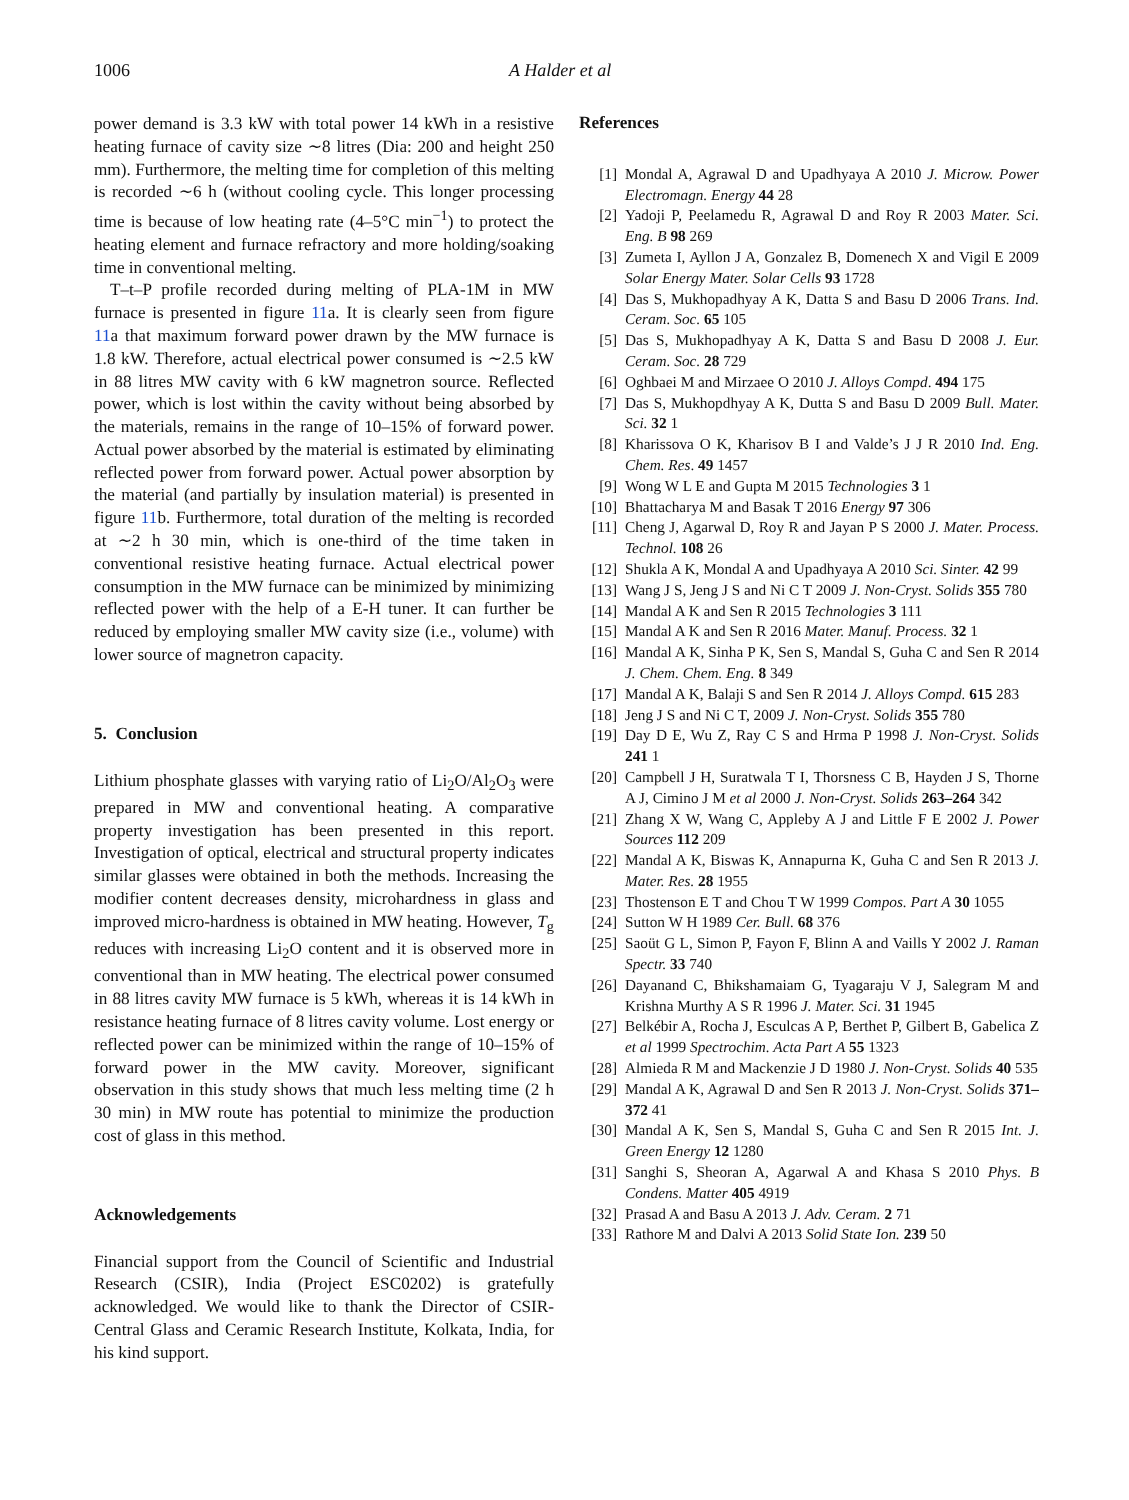1006 A Halder et al
power demand is 3.3 kW with total power 14 kWh in a resistive heating furnace of cavity size ∼8 litres (Dia: 200 and height 250 mm). Furthermore, the melting time for completion of this melting is recorded ∼6 h (without cooling cycle. This longer processing time is because of low heating rate (4–5°C min<sup>−1</sup>) to protect the heating element and furnace refractory and more holding/soaking time in conventional melting.
T–t–P profile recorded during melting of PLA-1M in MW furnace is presented in figure 11a. It is clearly seen from figure 11a that maximum forward power drawn by the MW furnace is 1.8 kW. Therefore, actual electrical power consumed is ∼2.5 kW in 88 litres MW cavity with 6 kW magnetron source. Reflected power, which is lost within the cavity without being absorbed by the materials, remains in the range of 10–15% of forward power. Actual power absorbed by the material is estimated by eliminating reflected power from forward power. Actual power absorption by the material (and partially by insulation material) is presented in figure 11b. Furthermore, total duration of the melting is recorded at ∼2 h 30 min, which is one-third of the time taken in conventional resistive heating furnace. Actual electrical power consumption in the MW furnace can be minimized by minimizing reflected power with the help of a E-H tuner. It can further be reduced by employing smaller MW cavity size (i.e., volume) with lower source of magnetron capacity.
5. Conclusion
Lithium phosphate glasses with varying ratio of Li<sub>2</sub>O/Al<sub>2</sub>O<sub>3</sub> were prepared in MW and conventional heating. A comparative property investigation has been presented in this report. Investigation of optical, electrical and structural property indicates similar glasses were obtained in both the methods. Increasing the modifier content decreases density, microhardness in glass and improved micro-hardness is obtained in MW heating. However, T<sub>g</sub> reduces with increasing Li<sub>2</sub>O content and it is observed more in conventional than in MW heating. The electrical power consumed in 88 litres cavity MW furnace is 5 kWh, whereas it is 14 kWh in resistance heating furnace of 8 litres cavity volume. Lost energy or reflected power can be minimized within the range of 10–15% of forward power in the MW cavity. Moreover, significant observation in this study shows that much less melting time (2 h 30 min) in MW route has potential to minimize the production cost of glass in this method.
Acknowledgements
Financial support from the Council of Scientific and Industrial Research (CSIR), India (Project ESC0202) is gratefully acknowledged. We would like to thank the Director of CSIR-Central Glass and Ceramic Research Institute, Kolkata, India, for his kind support.
References
[1] Mondal A, Agrawal D and Upadhyaya A 2010 J. Microw. Power Electromagn. Energy 44 28
[2] Yadoji P, Peelamedu R, Agrawal D and Roy R 2003 Mater. Sci. Eng. B 98 269
[3] Zumeta I, Ayllon J A, Gonzalez B, Domenech X and Vigil E 2009 Solar Energy Mater. Solar Cells 93 1728
[4] Das S, Mukhopadhyay A K, Datta S and Basu D 2006 Trans. Ind. Ceram. Soc. 65 105
[5] Das S, Mukhopadhyay A K, Datta S and Basu D 2008 J. Eur. Ceram. Soc. 28 729
[6] Oghbaei M and Mirzaee O 2010 J. Alloys Compd. 494 175
[7] Das S, Mukhopdhyay A K, Dutta S and Basu D 2009 Bull. Mater. Sci. 32 1
[8] Kharissova O K, Kharisov B I and Valde’s J J R 2010 Ind. Eng. Chem. Res. 49 1457
[9] Wong W L E and Gupta M 2015 Technologies 3 1
[10] Bhattacharya M and Basak T 2016 Energy 97 306
[11] Cheng J, Agarwal D, Roy R and Jayan P S 2000 J. Mater. Process. Technol. 108 26
[12] Shukla A K, Mondal A and Upadhyaya A 2010 Sci. Sinter. 42 99
[13] Wang J S, Jeng J S and Ni C T 2009 J. Non-Cryst. Solids 355 780
[14] Mandal A K and Sen R 2015 Technologies 3 111
[15] Mandal A K and Sen R 2016 Mater. Manuf. Process. 32 1
[16] Mandal A K, Sinha P K, Sen S, Mandal S, Guha C and Sen R 2014 J. Chem. Chem. Eng. 8 349
[17] Mandal A K, Balaji S and Sen R 2014 J. Alloys Compd. 615 283
[18] Jeng J S and Ni C T, 2009 J. Non-Cryst. Solids 355 780
[19] Day D E, Wu Z, Ray C S and Hrma P 1998 J. Non-Cryst. Solids 241 1
[20] Campbell J H, Suratwala T I, Thorsness C B, Hayden J S, Thorne A J, Cimino J M et al 2000 J. Non-Cryst. Solids 263–264 342
[21] Zhang X W, Wang C, Appleby A J and Little F E 2002 J. Power Sources 112 209
[22] Mandal A K, Biswas K, Annapurna K, Guha C and Sen R 2013 J. Mater. Res. 28 1955
[23] Thostenson E T and Chou T W 1999 Compos. Part A 30 1055
[24] Sutton W H 1989 Cer. Bull. 68 376
[25] Saoüt G L, Simon P, Fayon F, Blinn A and Vaills Y 2002 J. Raman Spectr. 33 740
[26] Dayanand C, Bhikshamaiam G, Tyagaraju V J, Salegram M and Krishna Murthy A S R 1996 J. Mater. Sci. 31 1945
[27] Belkébir A, Rocha J, Esculcas A P, Berthet P, Gilbert B, Gabelica Z et al 1999 Spectrochim. Acta Part A 55 1323
[28] Almieda R M and Mackenzie J D 1980 J. Non-Cryst. Solids 40 535
[29] Mandal A K, Agrawal D and Sen R 2013 J. Non-Cryst. Solids 371–372 41
[30] Mandal A K, Sen S, Mandal S, Guha C and Sen R 2015 Int. J. Green Energy 12 1280
[31] Sanghi S, Sheoran A, Agarwal A and Khasa S 2010 Phys. B Condens. Matter 405 4919
[32] Prasad A and Basu A 2013 J. Adv. Ceram. 2 71
[33] Rathore M and Dalvi A 2013 Solid State Ion. 239 50